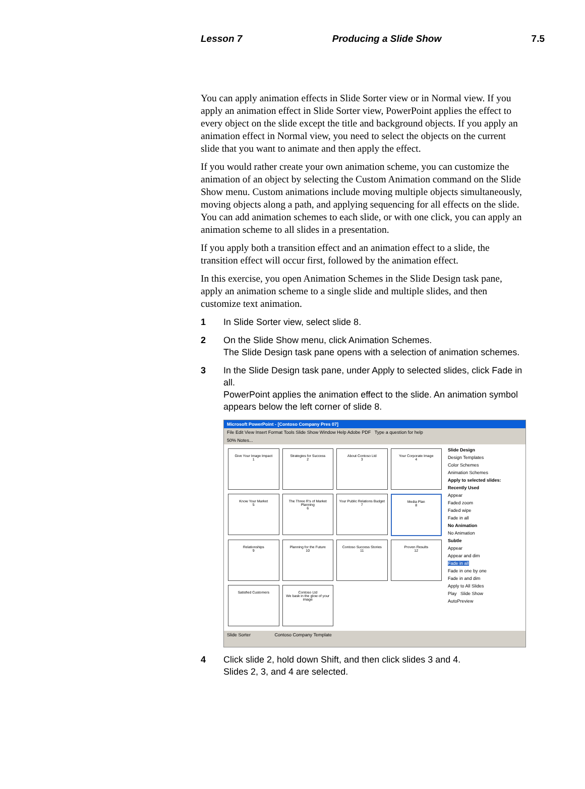Lesson 7 Producing a Slide Show 7.5
You can apply animation effects in Slide Sorter view or in Normal view. If you apply an animation effect in Slide Sorter view, PowerPoint applies the effect to every object on the slide except the title and background objects. If you apply an animation effect in Normal view, you need to select the objects on the current slide that you want to animate and then apply the effect.
If you would rather create your own animation scheme, you can customize the animation of an object by selecting the Custom Animation command on the Slide Show menu. Custom animations include moving multiple objects simultaneously, moving objects along a path, and applying sequencing for all effects on the slide. You can add animation schemes to each slide, or with one click, you can apply an animation scheme to all slides in a presentation.
If you apply both a transition effect and an animation effect to a slide, the transition effect will occur first, followed by the animation effect.
In this exercise, you open Animation Schemes in the Slide Design task pane, apply an animation scheme to a single slide and multiple slides, and then customize text animation.
1 In Slide Sorter view, select slide 8.
2 On the Slide Show menu, click Animation Schemes.
The Slide Design task pane opens with a selection of animation schemes.
3 In the Slide Design task pane, under Apply to selected slides, click Fade in all.
PowerPoint applies the animation effect to the slide. An animation symbol appears below the left corner of slide 8.
Microsoft PowerPoint - [Contoso Company Pres 07]
File Edit View Insert Format Tools Slide Show Window Help Adobe PDF Type a question for help
50% Notes...
Give Your Image Impact
1
Strategies for Success
2
About Contoso Ltd
3
Your Corporate Image
4
Know Your Market
5
The Three R's of Market Planning
6
Your Public Relations Budget
7
Media Plan
8
Relationships
9
Planning for the Future
10
Contoso Success Stories
11
Proven Results
12
Satisfied Customers
Contoso Ltd
We bask in the glow of your image
Slide Design
Design Templates
Color Schemes
Animation Schemes
Apply to selected slides:
Recently Used
Appear
Faded zoom
Faded wipe
Fade in all
No Animation
No Animation
Subtle
Appear
Appear and dim
Fade in all
Fade in one by one
Fade in and dim
Apply to All Slides
Play Slide Show
AutoPreview
Slide Sorter Contoso Company Template
4 Click slide 2, hold down Shift, and then click slides 3 and 4.
Slides 2, 3, and 4 are selected.